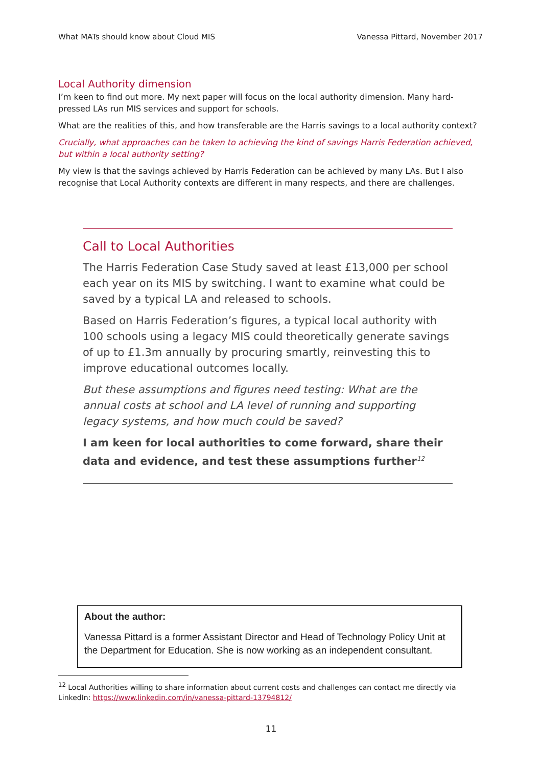What MATs should know about Cloud MIS Vanessa Pittard, November 2017
Local Authority dimension
I’m keen to find out more. My next paper will focus on the local authority dimension. Many hard-pressed LAs run MIS services and support for schools.
What are the realities of this, and how transferable are the Harris savings to a local authority context?
Crucially, what approaches can be taken to achieving the kind of savings Harris Federation achieved, but within a local authority setting?
My view is that the savings achieved by Harris Federation can be achieved by many LAs. But I also recognise that Local Authority contexts are different in many respects, and there are challenges.
Call to Local Authorities
The Harris Federation Case Study saved at least £13,000 per school each year on its MIS by switching. I want to examine what could be saved by a typical LA and released to schools.
Based on Harris Federation’s figures, a typical local authority with 100 schools using a legacy MIS could theoretically generate savings of up to £1.3m annually by procuring smartly, reinvesting this to improve educational outcomes locally.
But these assumptions and figures need testing: What are the annual costs at school and LA level of running and supporting legacy systems, and how much could be saved?
I am keen for local authorities to come forward, share their data and evidence, and test these assumptions further<sup>12</sup>
About the author:
Vanessa Pittard is a former Assistant Director and Head of Technology Policy Unit at the Department for Education. She is now working as an independent consultant.
<sup>12</sup> Local Authorities willing to share information about current costs and challenges can contact me directly via LinkedIn: https://www.linkedin.com/in/vanessa-pittard-13794812/
11